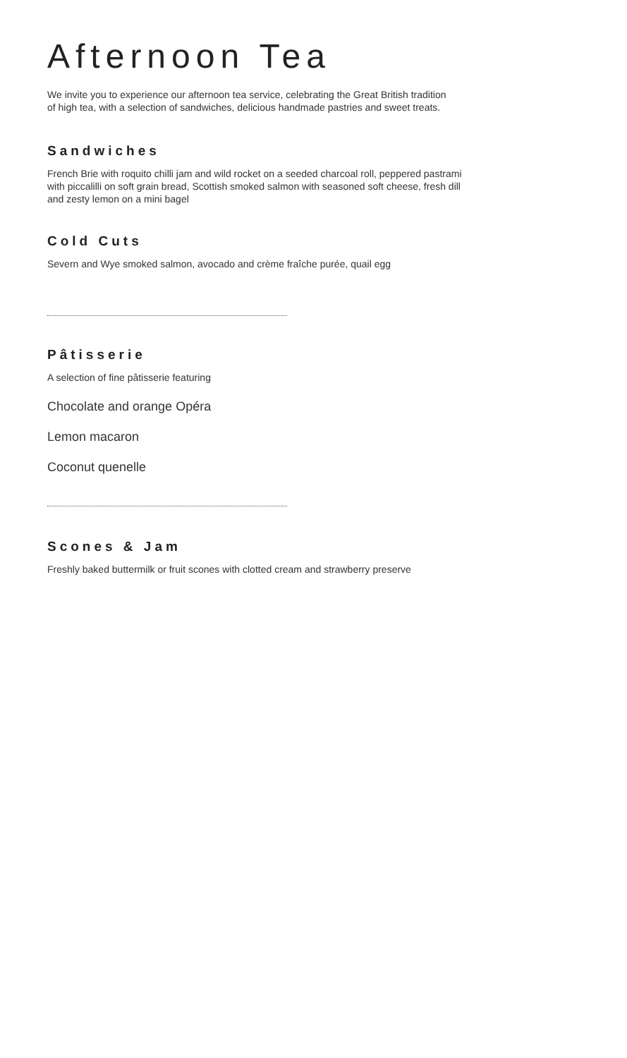Afternoon Tea
We invite you to experience our afternoon tea service, celebrating the Great British tradition
of high tea, with a selection of sandwiches, delicious handmade pastries and sweet treats.
Sandwiches
French Brie with roquito chilli jam and wild rocket on a seeded charcoal roll, peppered pastrami
with piccalilli on soft grain bread, Scottish smoked salmon with seasoned soft cheese, fresh dill
and zesty lemon on a mini bagel
Cold Cuts
Severn and Wye smoked salmon, avocado and crème fraîche purée, quail egg
Pâtisserie
A selection of fine pâtisserie featuring
Chocolate and orange Opéra
Lemon macaron
Coconut quenelle
Scones & Jam
Freshly baked buttermilk or fruit scones with clotted cream and strawberry preserve